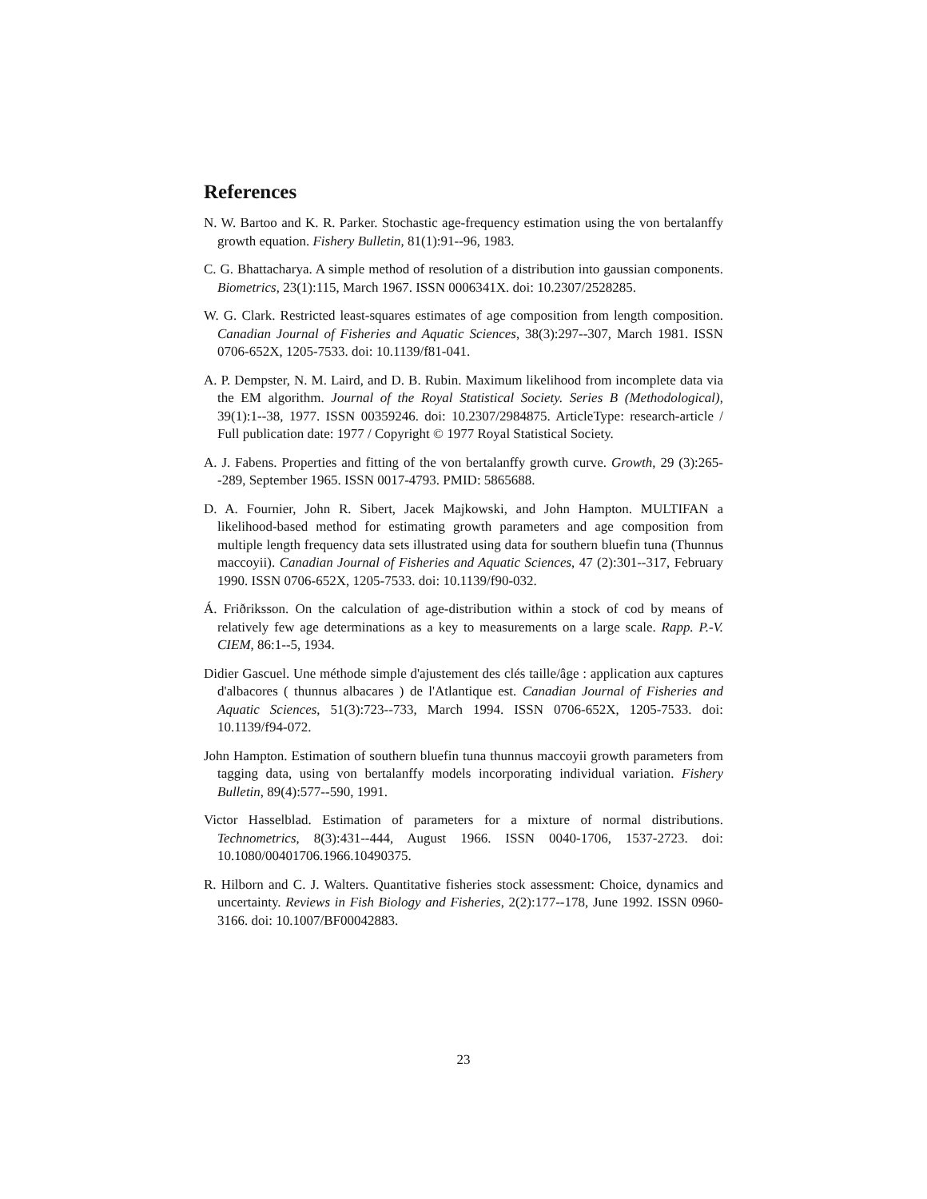References
N. W. Bartoo and K. R. Parker. Stochastic age-frequency estimation using the von bertalanffy growth equation. Fishery Bulletin, 81(1):91--96, 1983.
C. G. Bhattacharya. A simple method of resolution of a distribution into gaussian components. Biometrics, 23(1):115, March 1967. ISSN 0006341X. doi: 10.2307/2528285.
W. G. Clark. Restricted least-squares estimates of age composition from length composition. Canadian Journal of Fisheries and Aquatic Sciences, 38(3):297--307, March 1981. ISSN 0706-652X, 1205-7533. doi: 10.1139/f81-041.
A. P. Dempster, N. M. Laird, and D. B. Rubin. Maximum likelihood from incomplete data via the EM algorithm. Journal of the Royal Statistical Society. Series B (Methodological), 39(1):1--38, 1977. ISSN 00359246. doi: 10.2307/2984875. ArticleType: research-article / Full publication date: 1977 / Copyright © 1977 Royal Statistical Society.
A. J. Fabens. Properties and fitting of the von bertalanffy growth curve. Growth, 29 (3):265--289, September 1965. ISSN 0017-4793. PMID: 5865688.
D. A. Fournier, John R. Sibert, Jacek Majkowski, and John Hampton. MULTIFAN a likelihood-based method for estimating growth parameters and age composition from multiple length frequency data sets illustrated using data for southern bluefin tuna (Thunnus maccoyii). Canadian Journal of Fisheries and Aquatic Sciences, 47 (2):301--317, February 1990. ISSN 0706-652X, 1205-7533. doi: 10.1139/f90-032.
Á. Friðriksson. On the calculation of age-distribution within a stock of cod by means of relatively few age determinations as a key to measurements on a large scale. Rapp. P.-V. CIEM, 86:1--5, 1934.
Didier Gascuel. Une méthode simple d'ajustement des clés taille/âge : application aux captures d'albacores ( thunnus albacares ) de l'Atlantique est. Canadian Journal of Fisheries and Aquatic Sciences, 51(3):723--733, March 1994. ISSN 0706-652X, 1205-7533. doi: 10.1139/f94-072.
John Hampton. Estimation of southern bluefin tuna thunnus maccoyii growth parameters from tagging data, using von bertalanffy models incorporating individual variation. Fishery Bulletin, 89(4):577--590, 1991.
Victor Hasselblad. Estimation of parameters for a mixture of normal distributions. Technometrics, 8(3):431--444, August 1966. ISSN 0040-1706, 1537-2723. doi: 10.1080/00401706.1966.10490375.
R. Hilborn and C. J. Walters. Quantitative fisheries stock assessment: Choice, dynamics and uncertainty. Reviews in Fish Biology and Fisheries, 2(2):177--178, June 1992. ISSN 0960-3166. doi: 10.1007/BF00042883.
23